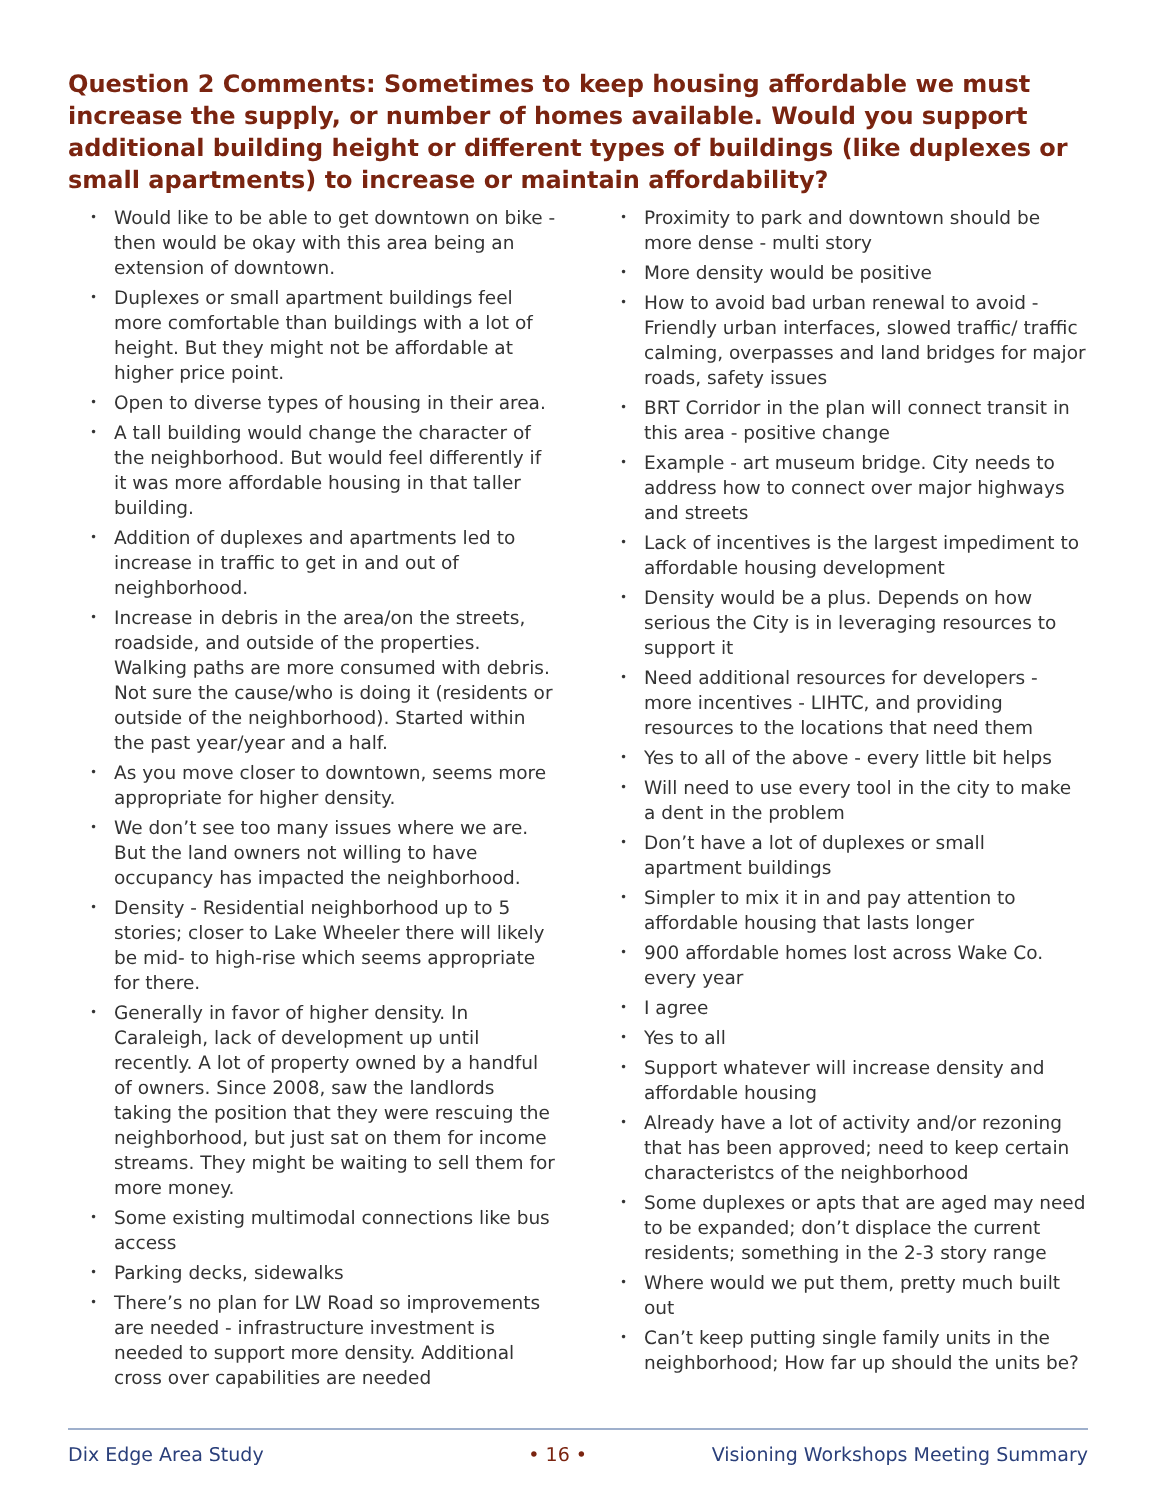Question 2 Comments: Sometimes to keep housing affordable we must increase the supply, or number of homes available. Would you support additional building height or different types of buildings (like duplexes or small apartments) to increase or maintain affordability?
• Would like to be able to get downtown on bike - then would be okay with this area being an extension of downtown.
• Duplexes or small apartment buildings feel more comfortable than buildings with a lot of height. But they might not be affordable at higher price point.
• Open to diverse types of housing in their area.
• A tall building would change the character of the neighborhood. But would feel differently if it was more affordable housing in that taller building.
• Addition of duplexes and apartments led to increase in traffic to get in and out of neighborhood.
• Increase in debris in the area/on the streets, roadside, and outside of the properties. Walking paths are more consumed with debris. Not sure the cause/who is doing it (residents or outside of the neighborhood). Started within the past year/year and a half.
• As you move closer to downtown, seems more appropriate for higher density.
• We don’t see too many issues where we are. But the land owners not willing to have occupancy has impacted the neighborhood.
• Density - Residential neighborhood up to 5 stories; closer to Lake Wheeler there will likely be mid- to high-rise which seems appropriate for there.
• Generally in favor of higher density. In Caraleigh, lack of development up until recently. A lot of property owned by a handful of owners. Since 2008, saw the landlords taking the position that they were rescuing the neighborhood, but just sat on them for income streams. They might be waiting to sell them for more money.
• Some existing multimodal connections like bus access
• Parking decks, sidewalks
• There’s no plan for LW Road so improvements are needed - infrastructure investment is needed to support more density. Additional cross over capabilities are needed
• Proximity to park and downtown should be more dense - multi story
• More density would be positive
• How to avoid bad urban renewal to avoid - Friendly urban interfaces, slowed traffic/ traffic calming, overpasses and land bridges for major roads, safety issues
• BRT Corridor in the plan will connect transit in this area - positive change
• Example - art museum bridge. City needs to address how to connect over major highways and streets
• Lack of incentives is the largest impediment to affordable housing development
• Density would be a plus. Depends on how serious the City is in leveraging resources to support it
• Need additional resources for developers - more incentives - LIHTC, and providing resources to the locations that need them
• Yes to all of the above - every little bit helps
• Will need to use every tool in the city to make a dent in the problem
• Don’t have a lot of duplexes or small apartment buildings
• Simpler to mix it in and pay attention to affordable housing that lasts longer
• 900 affordable homes lost across Wake Co. every year
• I agree
• Yes to all
• Support whatever will increase density and affordable housing
• Already have a lot of activity and/or rezoning that has been approved; need to keep certain characteristcs of the neighborhood
• Some duplexes or apts that are aged may need to be expanded; don’t displace the current residents; something in the 2-3 story range
• Where would we put them, pretty much built out
• Can’t keep putting single family units in the neighborhood; How far up should the units be?
Dix Edge Area Study • 16 • Visioning Workshops Meeting Summary